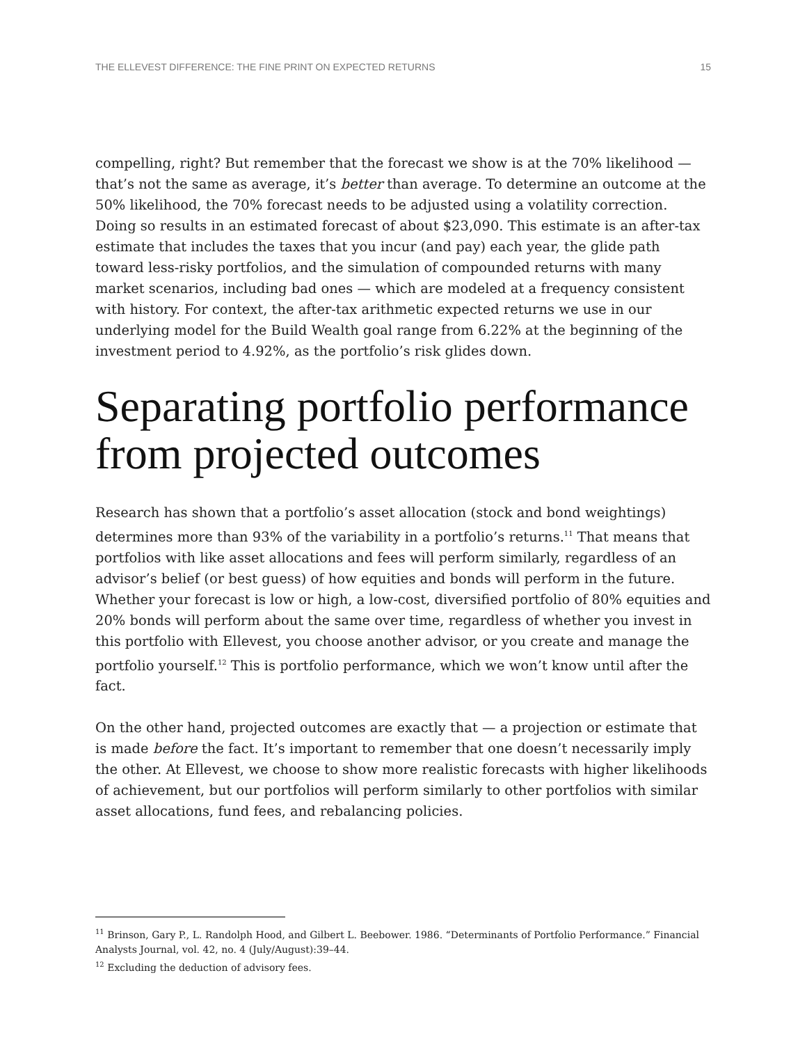THE ELLEVEST DIFFERENCE: THE FINE PRINT ON EXPECTED RETURNS 15
compelling, right? But remember that the forecast we show is at the 70% likelihood — that’s not the same as average, it’s better than average. To determine an outcome at the 50% likelihood, the 70% forecast needs to be adjusted using a volatility correction. Doing so results in an estimated forecast of about $23,090. This estimate is an after-tax estimate that includes the taxes that you incur (and pay) each year, the glide path toward less-risky portfolios, and the simulation of compounded returns with many market scenarios, including bad ones — which are modeled at a frequency consistent with history. For context, the after-tax arithmetic expected returns we use in our underlying model for the Build Wealth goal range from 6.22% at the beginning of the investment period to 4.92%, as the portfolio’s risk glides down.
Separating portfolio performance from projected outcomes
Research has shown that a portfolio’s asset allocation (stock and bond weightings) determines more than 93% of the variability in a portfolio’s returns.<sup>11</sup> That means that portfolios with like asset allocations and fees will perform similarly, regardless of an advisor’s belief (or best guess) of how equities and bonds will perform in the future. Whether your forecast is low or high, a low-cost, diversified portfolio of 80% equities and 20% bonds will perform about the same over time, regardless of whether you invest in this portfolio with Ellevest, you choose another advisor, or you create and manage the portfolio yourself.<sup>12</sup> This is portfolio performance, which we won’t know until after the fact.
On the other hand, projected outcomes are exactly that — a projection or estimate that is made before the fact. It’s important to remember that one doesn’t necessarily imply the other. At Ellevest, we choose to show more realistic forecasts with higher likelihoods of achievement, but our portfolios will perform similarly to other portfolios with similar asset allocations, fund fees, and rebalancing policies.
<sup>11</sup> Brinson, Gary P., L. Randolph Hood, and Gilbert L. Beebower. 1986. “Determinants of Portfolio Performance.” Financial Analysts Journal, vol. 42, no. 4 (July/August):39–44.
<sup>12</sup> Excluding the deduction of advisory fees.